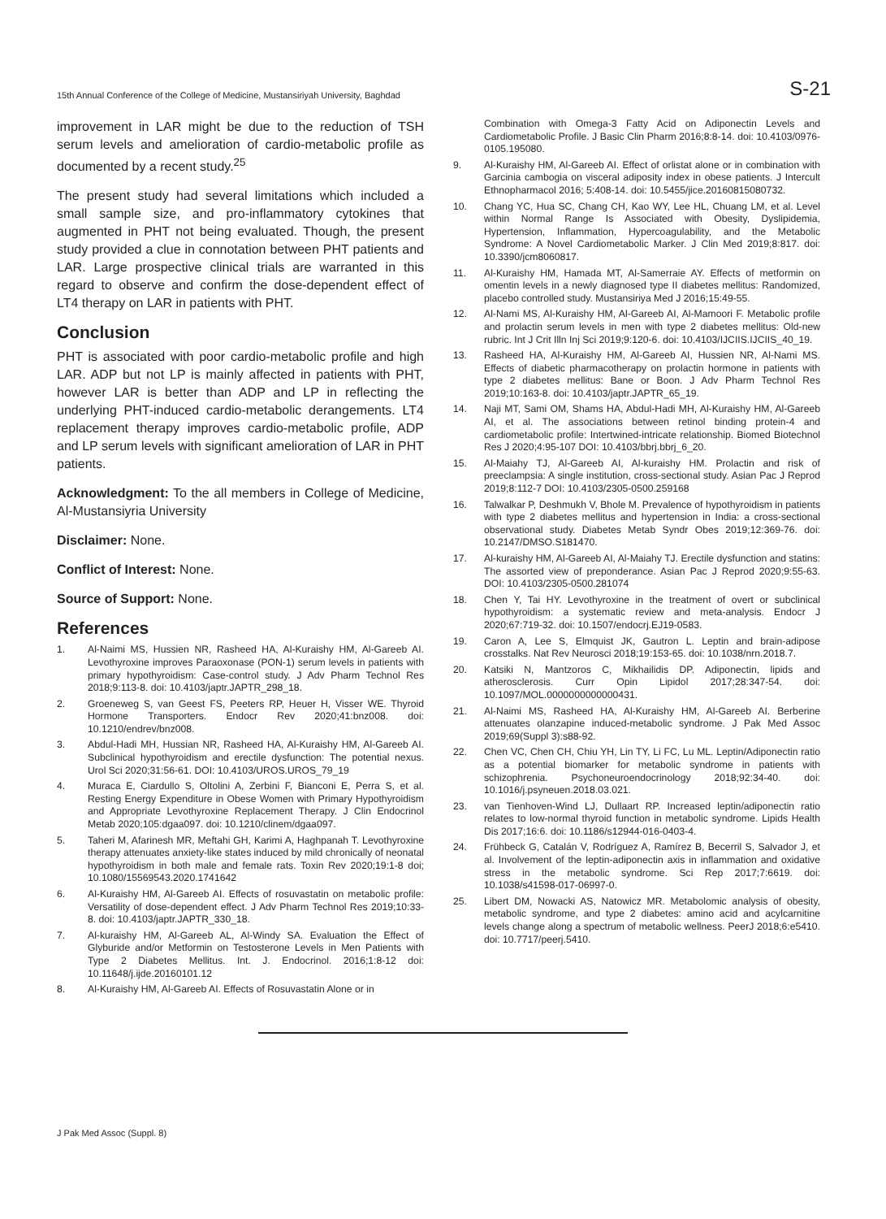15th Annual Conference of the College of Medicine, Mustansiriyah University, Baghdad S-21
improvement in LAR might be due to the reduction of TSH serum levels and amelioration of cardio-metabolic profile as documented by a recent study.<sup>25</sup>
The present study had several limitations which included a small sample size, and pro-inflammatory cytokines that augmented in PHT not being evaluated. Though, the present study provided a clue in connotation between PHT patients and LAR. Large prospective clinical trials are warranted in this regard to observe and confirm the dose-dependent effect of LT4 therapy on LAR in patients with PHT.
Conclusion
PHT is associated with poor cardio-metabolic profile and high LAR. ADP but not LP is mainly affected in patients with PHT, however LAR is better than ADP and LP in reflecting the underlying PHT-induced cardio-metabolic derangements. LT4 replacement therapy improves cardio-metabolic profile, ADP and LP serum levels with significant amelioration of LAR in PHT patients.
Acknowledgment: To the all members in College of Medicine, Al-Mustansiyria University
Disclaimer: None.
Conflict of Interest: None.
Source of Support: None.
References
1. Al-Naimi MS, Hussien NR, Rasheed HA, Al-Kuraishy HM, Al-Gareeb AI. Levothyroxine improves Paraoxonase (PON-1) serum levels in patients with primary hypothyroidism: Case-control study. J Adv Pharm Technol Res 2018;9:113-8. doi: 10.4103/japtr.JAPTR_298_18.
2. Groeneweg S, van Geest FS, Peeters RP, Heuer H, Visser WE. Thyroid Hormone Transporters. Endocr Rev 2020;41:bnz008. doi: 10.1210/endrev/bnz008.
3. Abdul-Hadi MH, Hussian NR, Rasheed HA, Al-Kuraishy HM, Al-Gareeb AI. Subclinical hypothyroidism and erectile dysfunction: The potential nexus. Urol Sci 2020;31:56-61. DOI: 10.4103/UROS.UROS_79_19
4. Muraca E, Ciardullo S, Oltolini A, Zerbini F, Bianconi E, Perra S, et al. Resting Energy Expenditure in Obese Women with Primary Hypothyroidism and Appropriate Levothyroxine Replacement Therapy. J Clin Endocrinol Metab 2020;105:dgaa097. doi: 10.1210/clinem/dgaa097.
5. Taheri M, Afarinesh MR, Meftahi GH, Karimi A, Haghpanah T. Levothyroxine therapy attenuates anxiety-like states induced by mild chronically of neonatal hypothyroidism in both male and female rats. Toxin Rev 2020;19:1-8 doi; 10.1080/15569543.2020.1741642
6. Al-Kuraishy HM, Al-Gareeb AI. Effects of rosuvastatin on metabolic profile: Versatility of dose-dependent effect. J Adv Pharm Technol Res 2019;10:33-8. doi: 10.4103/japtr.JAPTR_330_18.
7. Al-kuraishy HM, Al-Gareeb AL, Al-Windy SA. Evaluation the Effect of Glyburide and/or Metformin on Testosterone Levels in Men Patients with Type 2 Diabetes Mellitus. Int. J. Endocrinol. 2016;1:8-12 doi: 10.11648/j.ijde.20160101.12
8. Al-Kuraishy HM, Al-Gareeb AI. Effects of Rosuvastatin Alone or in
Combination with Omega-3 Fatty Acid on Adiponectin Levels and Cardiometabolic Profile. J Basic Clin Pharm 2016;8:8-14. doi: 10.4103/0976-0105.195080.
9. Al-Kuraishy HM, Al-Gareeb AI. Effect of orlistat alone or in combination with Garcinia cambogia on visceral adiposity index in obese patients. J Intercult Ethnopharmacol 2016; 5:408-14. doi: 10.5455/jice.20160815080732.
10. Chang YC, Hua SC, Chang CH, Kao WY, Lee HL, Chuang LM, et al. Level within Normal Range Is Associated with Obesity, Dyslipidemia, Hypertension, Inflammation, Hypercoagulability, and the Metabolic Syndrome: A Novel Cardiometabolic Marker. J Clin Med 2019;8:817. doi: 10.3390/jcm8060817.
11. Al-Kuraishy HM, Hamada MT, Al-Samerraie AY. Effects of metformin on omentin levels in a newly diagnosed type II diabetes mellitus: Randomized, placebo controlled study. Mustansiriya Med J 2016;15:49-55.
12. Al-Nami MS, Al-Kuraishy HM, Al-Gareeb AI, Al-Mamoori F. Metabolic profile and prolactin serum levels in men with type 2 diabetes mellitus: Old-new rubric. Int J Crit Illn Inj Sci 2019;9:120-6. doi: 10.4103/IJCIIS.IJCIIS_40_19.
13. Rasheed HA, Al-Kuraishy HM, Al-Gareeb AI, Hussien NR, Al-Nami MS. Effects of diabetic pharmacotherapy on prolactin hormone in patients with type 2 diabetes mellitus: Bane or Boon. J Adv Pharm Technol Res 2019;10:163-8. doi: 10.4103/japtr.JAPTR_65_19.
14. Naji MT, Sami OM, Shams HA, Abdul-Hadi MH, Al-Kuraishy HM, Al-Gareeb AI, et al. The associations between retinol binding protein-4 and cardiometabolic profile: Intertwined-intricate relationship. Biomed Biotechnol Res J 2020;4:95-107 DOI: 10.4103/bbrj.bbrj_6_20.
15. Al-Maiahy TJ, Al-Gareeb AI, Al-kuraishy HM. Prolactin and risk of preeclampsia: A single institution, cross-sectional study. Asian Pac J Reprod 2019;8:112-7 DOI: 10.4103/2305-0500.259168
16. Talwalkar P, Deshmukh V, Bhole M. Prevalence of hypothyroidism in patients with type 2 diabetes mellitus and hypertension in India: a cross-sectional observational study. Diabetes Metab Syndr Obes 2019;12:369-76. doi: 10.2147/DMSO.S181470.
17. Al-kuraishy HM, Al-Gareeb AI, Al-Maiahy TJ. Erectile dysfunction and statins: The assorted view of preponderance. Asian Pac J Reprod 2020;9:55-63. DOI: 10.4103/2305-0500.281074
18. Chen Y, Tai HY. Levothyroxine in the treatment of overt or subclinical hypothyroidism: a systematic review and meta-analysis. Endocr J 2020;67:719-32. doi: 10.1507/endocrj.EJ19-0583.
19. Caron A, Lee S, Elmquist JK, Gautron L. Leptin and brain-adipose crosstalks. Nat Rev Neurosci 2018;19:153-65. doi: 10.1038/nrn.2018.7.
20. Katsiki N, Mantzoros C, Mikhailidis DP. Adiponectin, lipids and atherosclerosis. Curr Opin Lipidol 2017;28:347-54. doi: 10.1097/MOL.0000000000000431.
21. Al-Naimi MS, Rasheed HA, Al-Kuraishy HM, Al-Gareeb AI. Berberine attenuates olanzapine induced-metabolic syndrome. J Pak Med Assoc 2019;69(Suppl 3):s88-92.
22. Chen VC, Chen CH, Chiu YH, Lin TY, Li FC, Lu ML. Leptin/Adiponectin ratio as a potential biomarker for metabolic syndrome in patients with schizophrenia. Psychoneuroendocrinology 2018;92:34-40. doi: 10.1016/j.psyneuen.2018.03.021.
23. van Tienhoven-Wind LJ, Dullaart RP. Increased leptin/adiponectin ratio relates to low-normal thyroid function in metabolic syndrome. Lipids Health Dis 2017;16:6. doi: 10.1186/s12944-016-0403-4.
24. Frühbeck G, Catalán V, Rodríguez A, Ramírez B, Becerril S, Salvador J, et al. Involvement of the leptin-adiponectin axis in inflammation and oxidative stress in the metabolic syndrome. Sci Rep 2017;7:6619. doi: 10.1038/s41598-017-06997-0.
25. Libert DM, Nowacki AS, Natowicz MR. Metabolomic analysis of obesity, metabolic syndrome, and type 2 diabetes: amino acid and acylcarnitine levels change along a spectrum of metabolic wellness. PeerJ 2018;6:e5410. doi: 10.7717/peerj.5410.
J Pak Med Assoc (Suppl. 8)